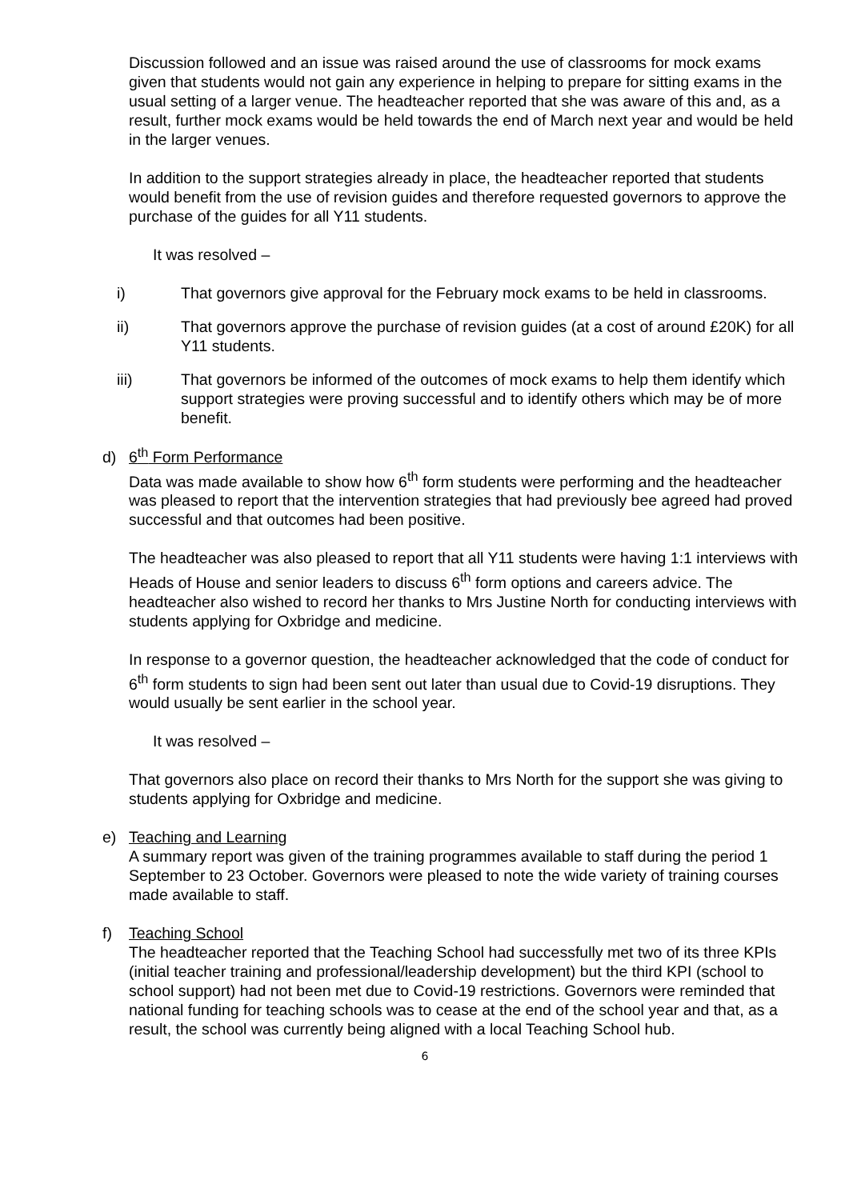Discussion followed and an issue was raised around the use of classrooms for mock exams given that students would not gain any experience in helping to prepare for sitting exams in the usual setting of a larger venue. The headteacher reported that she was aware of this and, as a result, further mock exams would be held towards the end of March next year and would be held in the larger venues.
In addition to the support strategies already in place, the headteacher reported that students would benefit from the use of revision guides and therefore requested governors to approve the purchase of the guides for all Y11 students.
It was resolved –
i) That governors give approval for the February mock exams to be held in classrooms.
ii) That governors approve the purchase of revision guides (at a cost of around £20K) for all Y11 students.
iii) That governors be informed of the outcomes of mock exams to help them identify which support strategies were proving successful and to identify others which may be of more benefit.
d) 6<sup>th</sup> Form Performance
Data was made available to show how 6<sup>th</sup> form students were performing and the headteacher was pleased to report that the intervention strategies that had previously bee agreed had proved successful and that outcomes had been positive.
The headteacher was also pleased to report that all Y11 students were having 1:1 interviews with Heads of House and senior leaders to discuss 6<sup>th</sup> form options and careers advice. The headteacher also wished to record her thanks to Mrs Justine North for conducting interviews with students applying for Oxbridge and medicine.
In response to a governor question, the headteacher acknowledged that the code of conduct for 6<sup>th</sup> form students to sign had been sent out later than usual due to Covid-19 disruptions. They would usually be sent earlier in the school year.
It was resolved –
That governors also place on record their thanks to Mrs North for the support she was giving to students applying for Oxbridge and medicine.
e) Teaching and Learning
A summary report was given of the training programmes available to staff during the period 1 September to 23 October. Governors were pleased to note the wide variety of training courses made available to staff.
f) Teaching School
The headteacher reported that the Teaching School had successfully met two of its three KPIs (initial teacher training and professional/leadership development) but the third KPI (school to school support) had not been met due to Covid-19 restrictions. Governors were reminded that national funding for teaching schools was to cease at the end of the school year and that, as a result, the school was currently being aligned with a local Teaching School hub.
6